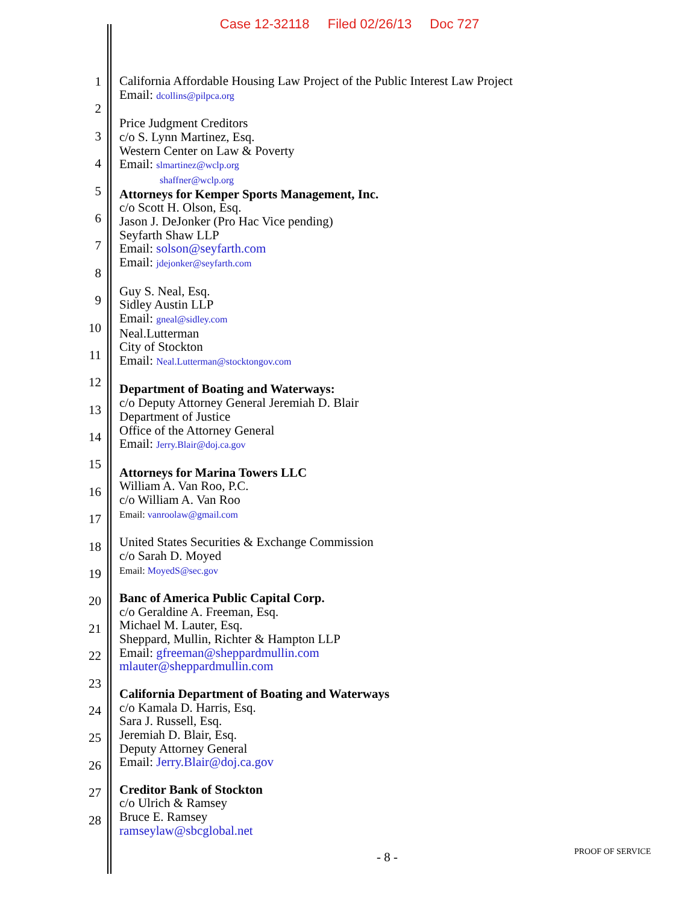Case 12-32118 Filed 02/26/13 Doc 727
1
2
3
4
5
6
7
8
9
10
11
12
13
14
15
16
17
18
19
20
21
22
23
24
25
26
27
28
California Affordable Housing Law Project of the Public Interest Law Project
Email: dcollins@pilpca.org
Price Judgment Creditors
c/o S. Lynn Martinez, Esq.
Western Center on Law & Poverty
Email: slmartinez@wclp.org
shaffner@wclp.org
Attorneys for Kemper Sports Management, Inc.
c/o Scott H. Olson, Esq.
Jason J. DeJonker (Pro Hac Vice pending)
Seyfarth Shaw LLP
Email: solson@seyfarth.com
Email: jdejonker@seyfarth.com
Guy S. Neal, Esq.
Sidley Austin LLP
Email: gneal@sidley.com
Neal.Lutterman
City of Stockton
Email: Neal.Lutterman@stocktongov.com
Department of Boating and Waterways:
c/o Deputy Attorney General Jeremiah D. Blair
Department of Justice
Office of the Attorney General
Email: Jerry.Blair@doj.ca.gov
Attorneys for Marina Towers LLC
William A. Van Roo, P.C.
c/o William A. Van Roo
Email: vanroolaw@gmail.com
United States Securities & Exchange Commission
c/o Sarah D. Moyed
Email: MoyedS@sec.gov
Banc of America Public Capital Corp.
c/o Geraldine A. Freeman, Esq.
Michael M. Lauter, Esq.
Sheppard, Mullin, Richter & Hampton LLP
Email: gfreeman@sheppardmullin.com
mlauter@sheppardmullin.com
California Department of Boating and Waterways
c/o Kamala D. Harris, Esq.
Sara J. Russell, Esq.
Jeremiah D. Blair, Esq.
Deputy Attorney General
Email: Jerry.Blair@doj.ca.gov
Creditor Bank of Stockton
c/o Ulrich & Ramsey
Bruce E. Ramsey
ramseylaw@sbcglobal.net
- 8 - PROOF OF SERVICE